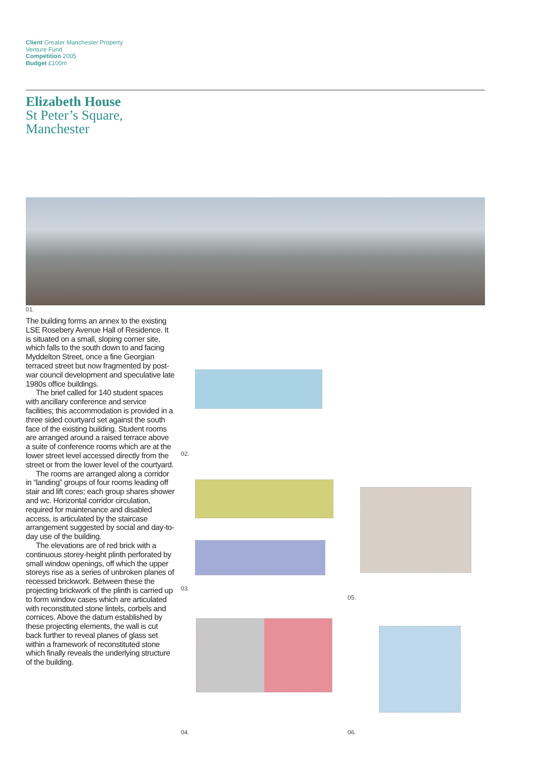Client Greater Manchester Property Venture Fund
Competition 2005
Budget £100m
Elizabeth House
St Peter’s Square,
Manchester
01.
The building forms an annex to the existing LSE Rosebery Avenue Hall of Residence. It is situated on a small, sloping corner site, which falls to the south down to and facing Myddelton Street, once a fine Georgian terraced street but now fragmented by post-war council development and speculative late 1980s office buildings.
The brief called for 140 student spaces with ancillary conference and service facilities; this accommodation is provided in a three sided courtyard set against the south face of the existing building. Student rooms are arranged around a raised terrace above a suite of conference rooms which are at the lower street level accessed directly from the street or from the lower level of the courtyard.
The rooms are arranged along a corridor in “landing” groups of four rooms leading off stair and lift cores; each group shares shower and wc. Horizontal corridor circulation, required for maintenance and disabled access, is articulated by the staircase arrangement suggested by social and day-to-day use of the building.
The elevations are of red brick with a continuous storey-height plinth perforated by small window openings, off which the upper storeys rise as a series of unbroken planes of recessed brickwork. Between these the projecting brickwork of the plinth is carried up to form window cases which are articulated with reconstituted stone lintels, corbels and cornices. Above the datum established by these projecting elements, the wall is cut back further to reveal planes of glass set within a framework of reconstituted stone which finally reveals the underlying structure of the building.
02.
03.
05.
04. 06.